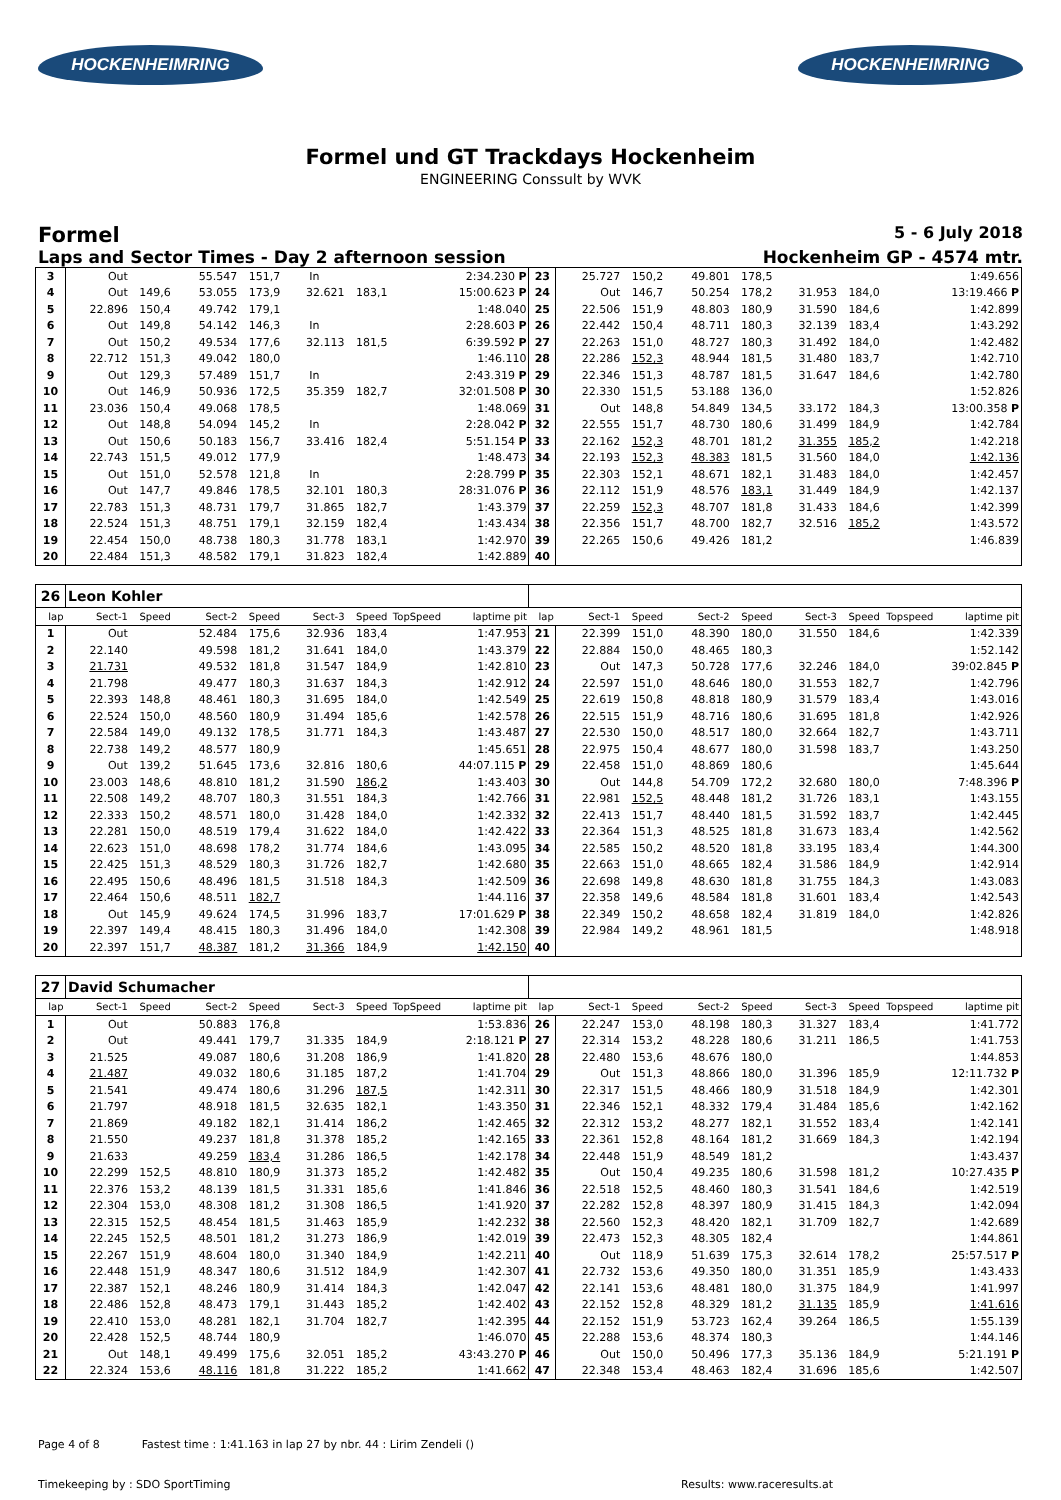HOCKENHEIMRING HOCKENHEIMRING
Formel und GT Trackdays Hockenheim
ENGINEERING Conssult by WVK
Formel 5 - 6 July 2018
Laps and Sector Times - Day 2 afternoon session Hockenheim GP - 4574 mtr.
| 3 | Out | | 55.547 | 151,7 | In | | | 2:34.230 P | 23 | 25.727 | 150,2 | 49.801 | 178,5 | | | | 1:49.656 |
| 4 | Out | 149,6 | 53.055 | 173,9 | 32.621 | 183,1 | | 15:00.623 P | 24 | Out | 146,7 | 50.254 | 178,2 | 31.953 | 184,0 | | 13:19.466 P |
| 5 | 22.896 | 150,4 | 49.742 | 179,1 | | | | 1:48.040 | 25 | 22.506 | 151,9 | 48.803 | 180,9 | 31.590 | 184,6 | | 1:42.899 |
| 6 | Out | 149,8 | 54.142 | 146,3 | In | | | 2:28.603 P | 26 | 22.442 | 150,4 | 48.711 | 180,3 | 32.139 | 183,4 | | 1:43.292 |
| 7 | Out | 150,2 | 49.534 | 177,6 | 32.113 | 181,5 | | 6:39.592 P | 27 | 22.263 | 151,0 | 48.727 | 180,3 | 31.492 | 184,0 | | 1:42.482 |
| 8 | 22.712 | 151,3 | 49.042 | 180,0 | | | | 1:46.110 | 28 | 22.286 | 152,3 | 48.944 | 181,5 | 31.480 | 183,7 | | 1:42.710 |
| 9 | Out | 129,3 | 57.489 | 151,7 | In | | | 2:43.319 P | 29 | 22.346 | 151,3 | 48.787 | 181,5 | 31.647 | 184,6 | | 1:42.780 |
| 10 | Out | 146,9 | 50.936 | 172,5 | 35.359 | 182,7 | | 32:01.508 P | 30 | 22.330 | 151,5 | 53.188 | 136,0 | | | | 1:52.826 |
| 11 | 23.036 | 150,4 | 49.068 | 178,5 | | | | 1:48.069 | 31 | Out | 148,8 | 54.849 | 134,5 | 33.172 | 184,3 | | 13:00.358 P |
| 12 | Out | 148,8 | 54.094 | 145,2 | In | | | 2:28.042 P | 32 | 22.555 | 151,7 | 48.730 | 180,6 | 31.499 | 184,9 | | 1:42.784 |
| 13 | Out | 150,6 | 50.183 | 156,7 | 33.416 | 182,4 | | 5:51.154 P | 33 | 22.162 | 152,3 | 48.701 | 181,2 | 31.355 | 185,2 | | 1:42.218 |
| 14 | 22.743 | 151,5 | 49.012 | 177,9 | | | | 1:48.473 | 34 | 22.193 | 152,3 | 48.383 | 181,5 | 31.560 | 184,0 | | 1:42.136 |
| 15 | Out | 151,0 | 52.578 | 121,8 | In | | | 2:28.799 P | 35 | 22.303 | 152,1 | 48.671 | 182,1 | 31.483 | 184,0 | | 1:42.457 |
| 16 | Out | 147,7 | 49.846 | 178,5 | 32.101 | 180,3 | | 28:31.076 P | 36 | 22.112 | 151,9 | 48.576 | 183,1 | 31.449 | 184,9 | | 1:42.137 |
| 17 | 22.783 | 151,3 | 48.731 | 179,7 | 31.865 | 182,7 | | 1:43.379 | 37 | 22.259 | 152,3 | 48.707 | 181,8 | 31.433 | 184,6 | | 1:42.399 |
| 18 | 22.524 | 151,3 | 48.751 | 179,1 | 32.159 | 182,4 | | 1:43.434 | 38 | 22.356 | 151,7 | 48.700 | 182,7 | 32.516 | 185,2 | | 1:43.572 |
| 19 | 22.454 | 150,0 | 48.738 | 180,3 | 31.778 | 183,1 | | 1:42.970 | 39 | 22.265 | 150,6 | 49.426 | 181,2 | | | | 1:46.839 |
| 20 | 22.484 | 151,3 | 48.582 | 179,1 | 31.823 | 182,4 | | 1:42.889 | 40 | | | | | | | | |
| 26 | Leon Kohler | | | | | | | | | | | | | | | | |
| lap | Sect-1 | Speed | Sect-2 | Speed | Sect-3 | Speed | TopSpeed | laptime pit | lap | Sect-1 | Speed | Sect-2 | Speed | Sect-3 | Speed | Topspeed | laptime pit |
| 1 | Out | | 52.484 | 175,6 | 32.936 | 183,4 | | 1:47.953 | 21 | 22.399 | 151,0 | 48.390 | 180,0 | 31.550 | 184,6 | | 1:42.339 |
| 2 | 22.140 | | 49.598 | 181,2 | 31.641 | 184,0 | | 1:43.379 | 22 | 22.884 | 150,0 | 48.465 | 180,3 | | | | 1:52.142 |
| 3 | 21.731 | | 49.532 | 181,8 | 31.547 | 184,9 | | 1:42.810 | 23 | Out | 147,3 | 50.728 | 177,6 | 32.246 | 184,0 | | 39:02.845 P |
| 4 | 21.798 | | 49.477 | 180,3 | 31.637 | 184,3 | | 1:42.912 | 24 | 22.597 | 151,0 | 48.646 | 180,0 | 31.553 | 182,7 | | 1:42.796 |
| 5 | 22.393 | 148,8 | 48.461 | 180,3 | 31.695 | 184,0 | | 1:42.549 | 25 | 22.619 | 150,8 | 48.818 | 180,9 | 31.579 | 183,4 | | 1:43.016 |
| 6 | 22.524 | 150,0 | 48.560 | 180,9 | 31.494 | 185,6 | | 1:42.578 | 26 | 22.515 | 151,9 | 48.716 | 180,6 | 31.695 | 181,8 | | 1:42.926 |
| 7 | 22.584 | 149,0 | 49.132 | 178,5 | 31.771 | 184,3 | | 1:43.487 | 27 | 22.530 | 150,0 | 48.517 | 180,0 | 32.664 | 182,7 | | 1:43.711 |
| 8 | 22.738 | 149,2 | 48.577 | 180,9 | | | | 1:45.651 | 28 | 22.975 | 150,4 | 48.677 | 180,0 | 31.598 | 183,7 | | 1:43.250 |
| 9 | Out | 139,2 | 51.645 | 173,6 | 32.816 | 180,6 | | 44:07.115 P | 29 | 22.458 | 151,0 | 48.869 | 180,6 | | | | 1:45.644 |
| 10 | 23.003 | 148,6 | 48.810 | 181,2 | 31.590 | 186,2 | | 1:43.403 | 30 | Out | 144,8 | 54.709 | 172,2 | 32.680 | 180,0 | | 7:48.396 P |
| 11 | 22.508 | 149,2 | 48.707 | 180,3 | 31.551 | 184,3 | | 1:42.766 | 31 | 22.981 | 152,5 | 48.448 | 181,2 | 31.726 | 183,1 | | 1:43.155 |
| 12 | 22.333 | 150,2 | 48.571 | 180,0 | 31.428 | 184,0 | | 1:42.332 | 32 | 22.413 | 151,7 | 48.440 | 181,5 | 31.592 | 183,7 | | 1:42.445 |
| 13 | 22.281 | 150,0 | 48.519 | 179,4 | 31.622 | 184,0 | | 1:42.422 | 33 | 22.364 | 151,3 | 48.525 | 181,8 | 31.673 | 183,4 | | 1:42.562 |
| 14 | 22.623 | 151,0 | 48.698 | 178,2 | 31.774 | 184,6 | | 1:43.095 | 34 | 22.585 | 150,2 | 48.520 | 181,8 | 33.195 | 183,4 | | 1:44.300 |
| 15 | 22.425 | 151,3 | 48.529 | 180,3 | 31.726 | 182,7 | | 1:42.680 | 35 | 22.663 | 151,0 | 48.665 | 182,4 | 31.586 | 184,9 | | 1:42.914 |
| 16 | 22.495 | 150,6 | 48.496 | 181,5 | 31.518 | 184,3 | | 1:42.509 | 36 | 22.698 | 149,8 | 48.630 | 181,8 | 31.755 | 184,3 | | 1:43.083 |
| 17 | 22.464 | 150,6 | 48.511 | 182,7 | | | | 1:44.116 | 37 | 22.358 | 149,6 | 48.584 | 181,8 | 31.601 | 183,4 | | 1:42.543 |
| 18 | Out | 145,9 | 49.624 | 174,5 | 31.996 | 183,7 | | 17:01.629 P | 38 | 22.349 | 150,2 | 48.658 | 182,4 | 31.819 | 184,0 | | 1:42.826 |
| 19 | 22.397 | 149,4 | 48.415 | 180,3 | 31.496 | 184,0 | | 1:42.308 | 39 | 22.984 | 149,2 | 48.961 | 181,5 | | | | 1:48.918 |
| 20 | 22.397 | 151,7 | 48.387 | 181,2 | 31.366 | 184,9 | | 1:42.150 | 40 | | | | | | | | |
| 27 | David Schumacher | | | | | | | | | | | | | | | | |
| lap | Sect-1 | Speed | Sect-2 | Speed | Sect-3 | Speed | TopSpeed | laptime pit | lap | Sect-1 | Speed | Sect-2 | Speed | Sect-3 | Speed | Topspeed | laptime pit |
| 1 | Out | | 50.883 | 176,8 | | | | 1:53.836 | 26 | 22.247 | 153,0 | 48.198 | 180,3 | 31.327 | 183,4 | | 1:41.772 |
| 2 | Out | | 49.441 | 179,7 | 31.335 | 184,9 | | 2:18.121 P | 27 | 22.314 | 153,2 | 48.228 | 180,6 | 31.211 | 186,5 | | 1:41.753 |
| 3 | 21.525 | | 49.087 | 180,6 | 31.208 | 186,9 | | 1:41.820 | 28 | 22.480 | 153,6 | 48.676 | 180,0 | | | | 1:44.853 |
| 4 | 21.487 | | 49.032 | 180,6 | 31.185 | 187,2 | | 1:41.704 | 29 | Out | 151,3 | 48.866 | 180,0 | 31.396 | 185,9 | | 12:11.732 P |
| 5 | 21.541 | | 49.474 | 180,6 | 31.296 | 187,5 | | 1:42.311 | 30 | 22.317 | 151,5 | 48.466 | 180,9 | 31.518 | 184,9 | | 1:42.301 |
| 6 | 21.797 | | 48.918 | 181,5 | 32.635 | 182,1 | | 1:43.350 | 31 | 22.346 | 152,1 | 48.332 | 179,4 | 31.484 | 185,6 | | 1:42.162 |
| 7 | 21.869 | | 49.182 | 182,1 | 31.414 | 186,2 | | 1:42.465 | 32 | 22.312 | 153,2 | 48.277 | 182,1 | 31.552 | 183,4 | | 1:42.141 |
| 8 | 21.550 | | 49.237 | 181,8 | 31.378 | 185,2 | | 1:42.165 | 33 | 22.361 | 152,8 | 48.164 | 181,2 | 31.669 | 184,3 | | 1:42.194 |
| 9 | 21.633 | | 49.259 | 183,4 | 31.286 | 186,5 | | 1:42.178 | 34 | 22.448 | 151,9 | 48.549 | 181,2 | | | | 1:43.437 |
| 10 | 22.299 | 152,5 | 48.810 | 180,9 | 31.373 | 185,2 | | 1:42.482 | 35 | Out | 150,4 | 49.235 | 180,6 | 31.598 | 181,2 | | 10:27.435 P |
| 11 | 22.376 | 153,2 | 48.139 | 181,5 | 31.331 | 185,6 | | 1:41.846 | 36 | 22.518 | 152,5 | 48.460 | 180,3 | 31.541 | 184,6 | | 1:42.519 |
| 12 | 22.304 | 153,0 | 48.308 | 181,2 | 31.308 | 186,5 | | 1:41.920 | 37 | 22.282 | 152,8 | 48.397 | 180,9 | 31.415 | 184,3 | | 1:42.094 |
| 13 | 22.315 | 152,5 | 48.454 | 181,5 | 31.463 | 185,9 | | 1:42.232 | 38 | 22.560 | 152,3 | 48.420 | 182,1 | 31.709 | 182,7 | | 1:42.689 |
| 14 | 22.245 | 152,5 | 48.501 | 181,2 | 31.273 | 186,9 | | 1:42.019 | 39 | 22.473 | 152,3 | 48.305 | 182,4 | | | | 1:44.861 |
| 15 | 22.267 | 151,9 | 48.604 | 180,0 | 31.340 | 184,9 | | 1:42.211 | 40 | Out | 118,9 | 51.639 | 175,3 | 32.614 | 178,2 | | 25:57.517 P |
| 16 | 22.448 | 151,9 | 48.347 | 180,6 | 31.512 | 184,9 | | 1:42.307 | 41 | 22.732 | 153,6 | 49.350 | 180,0 | 31.351 | 185,9 | | 1:43.433 |
| 17 | 22.387 | 152,1 | 48.246 | 180,9 | 31.414 | 184,3 | | 1:42.047 | 42 | 22.141 | 153,6 | 48.481 | 180,0 | 31.375 | 184,9 | | 1:41.997 |
| 18 | 22.486 | 152,8 | 48.473 | 179,1 | 31.443 | 185,2 | | 1:42.402 | 43 | 22.152 | 152,8 | 48.329 | 181,2 | 31.135 | 185,9 | | 1:41.616 |
| 19 | 22.410 | 153,0 | 48.281 | 182,1 | 31.704 | 182,7 | | 1:42.395 | 44 | 22.152 | 151,9 | 53.723 | 162,4 | 39.264 | 186,5 | | 1:55.139 |
| 20 | 22.428 | 152,5 | 48.744 | 180,9 | | | | 1:46.070 | 45 | 22.288 | 153,6 | 48.374 | 180,3 | | | | 1:44.146 |
| 21 | Out | 148,1 | 49.499 | 175,6 | 32.051 | 185,2 | | 43:43.270 P | 46 | Out | 150,0 | 50.496 | 177,3 | 35.136 | 184,9 | | 5:21.191 P |
| 22 | 22.324 | 153,6 | 48.116 | 181,8 | 31.222 | 185,2 | | 1:41.662 | 47 | 22.348 | 153,4 | 48.463 | 182,4 | 31.696 | 185,6 | | 1:42.507 |
Page 4 of 8 Fastest time : 1:41.163 in lap 27 by nbr. 44 : Lirim Zendeli ()
Timekeeping by : SDO SportTiming Results: www.raceresults.at